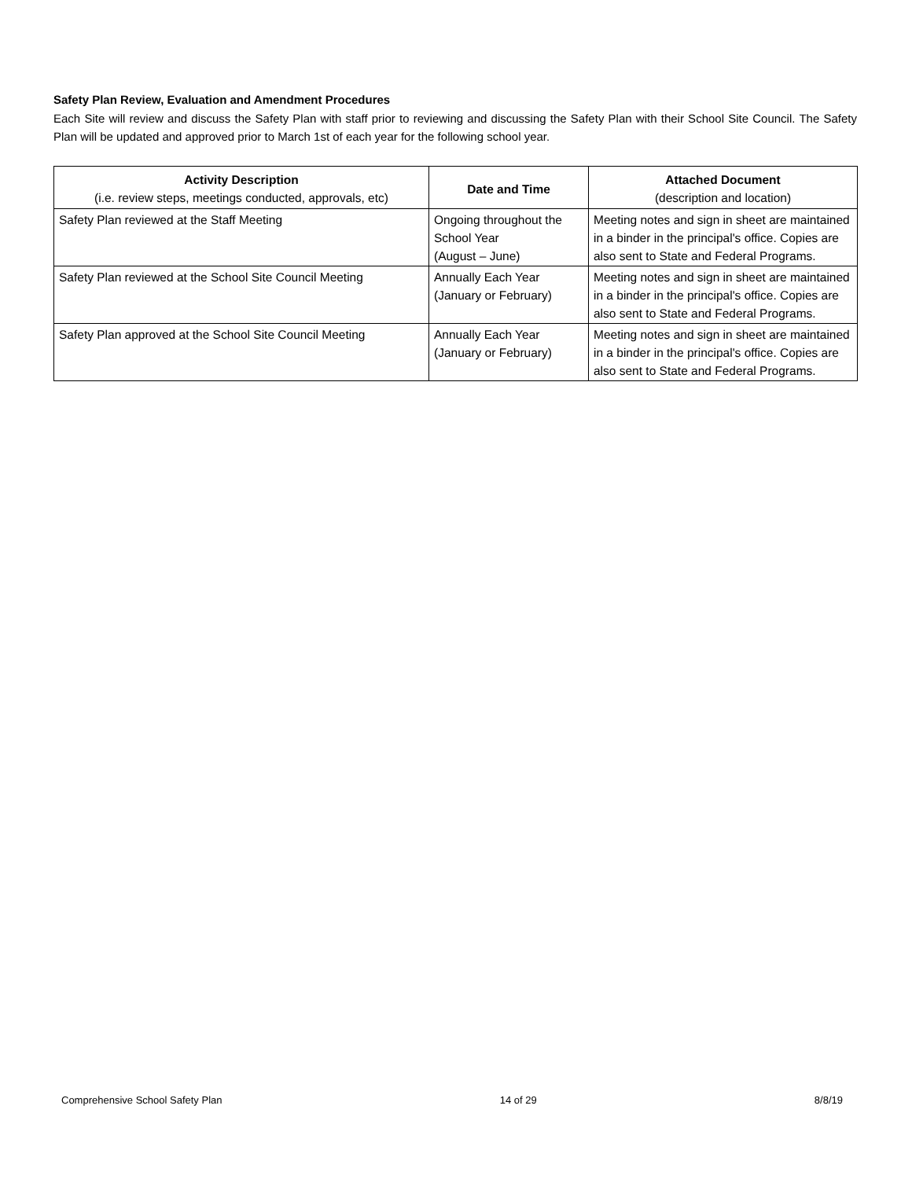Safety Plan Review, Evaluation and Amendment Procedures
Each Site will review and discuss the Safety Plan with staff prior to reviewing and discussing the Safety Plan with their School Site Council. The Safety Plan will be updated and approved prior to March 1st of each year for the following school year.
| Activity Description (i.e. review steps, meetings conducted, approvals, etc) | Date and Time | Attached Document (description and location) |
| --- | --- | --- |
| Safety Plan reviewed at the Staff Meeting | Ongoing throughout the School Year (August – June) | Meeting notes and sign in sheet are maintained in a binder in the principal's office. Copies are also sent to State and Federal Programs. |
| Safety Plan reviewed at the School Site Council Meeting | Annually Each Year (January or February) | Meeting notes and sign in sheet are maintained in a binder in the principal's office. Copies are also sent to State and Federal Programs. |
| Safety Plan approved at the School Site Council Meeting | Annually Each Year (January or February) | Meeting notes and sign in sheet are maintained in a binder in the principal's office. Copies are also sent to State and Federal Programs. |
Comprehensive School Safety Plan 14 of 29 8/8/19